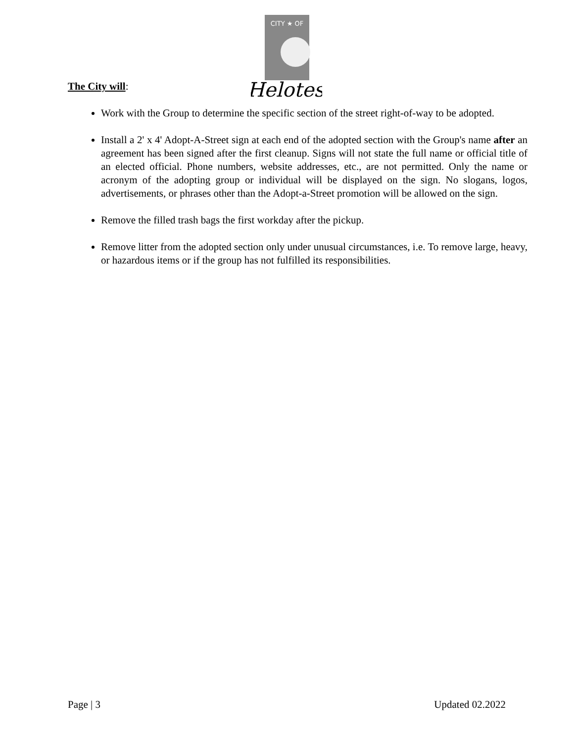CITY ★ OF
Helotes
The City will:
Work with the Group to determine the specific section of the street right-of-way to be adopted.
Install a 2' x 4' Adopt-A-Street sign at each end of the adopted section with the Group's name after an agreement has been signed after the first cleanup. Signs will not state the full name or official title of an elected official. Phone numbers, website addresses, etc., are not permitted. Only the name or acronym of the adopting group or individual will be displayed on the sign. No slogans, logos, advertisements, or phrases other than the Adopt-a-Street promotion will be allowed on the sign.
Remove the filled trash bags the first workday after the pickup.
Remove litter from the adopted section only under unusual circumstances, i.e. To remove large, heavy, or hazardous items or if the group has not fulfilled its responsibilities.
Page | 3 Updated 02.2022